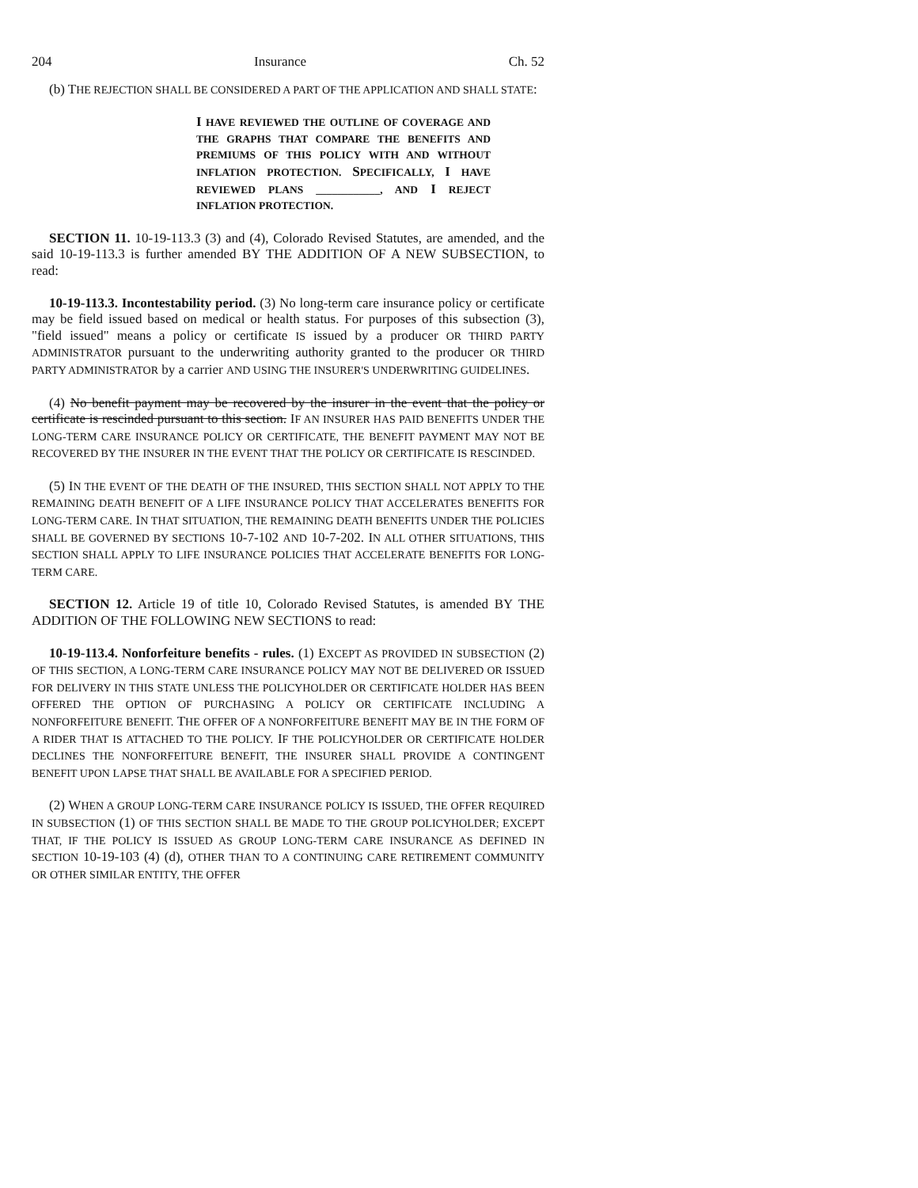204 Insurance Ch. 52
(b) THE REJECTION SHALL BE CONSIDERED A PART OF THE APPLICATION AND SHALL STATE:
I HAVE REVIEWED THE OUTLINE OF COVERAGE AND THE GRAPHS THAT COMPARE THE BENEFITS AND PREMIUMS OF THIS POLICY WITH AND WITHOUT INFLATION PROTECTION. SPECIFICALLY, I HAVE REVIEWED PLANS ____________, AND I REJECT INFLATION PROTECTION.
SECTION 11. 10-19-113.3 (3) and (4), Colorado Revised Statutes, are amended, and the said 10-19-113.3 is further amended BY THE ADDITION OF A NEW SUBSECTION, to read:
10-19-113.3. Incontestability period. (3) No long-term care insurance policy or certificate may be field issued based on medical or health status. For purposes of this subsection (3), "field issued" means a policy or certificate IS issued by a producer OR THIRD PARTY ADMINISTRATOR pursuant to the underwriting authority granted to the producer OR THIRD PARTY ADMINISTRATOR by a carrier AND USING THE INSURER'S UNDERWRITING GUIDELINES.
(4) No benefit payment may be recovered by the insurer in the event that the policy or certificate is rescinded pursuant to this section. IF AN INSURER HAS PAID BENEFITS UNDER THE LONG-TERM CARE INSURANCE POLICY OR CERTIFICATE, THE BENEFIT PAYMENT MAY NOT BE RECOVERED BY THE INSURER IN THE EVENT THAT THE POLICY OR CERTIFICATE IS RESCINDED.
(5) IN THE EVENT OF THE DEATH OF THE INSURED, THIS SECTION SHALL NOT APPLY TO THE REMAINING DEATH BENEFIT OF A LIFE INSURANCE POLICY THAT ACCELERATES BENEFITS FOR LONG-TERM CARE. IN THAT SITUATION, THE REMAINING DEATH BENEFITS UNDER THE POLICIES SHALL BE GOVERNED BY SECTIONS 10-7-102 AND 10-7-202. IN ALL OTHER SITUATIONS, THIS SECTION SHALL APPLY TO LIFE INSURANCE POLICIES THAT ACCELERATE BENEFITS FOR LONG-TERM CARE.
SECTION 12. Article 19 of title 10, Colorado Revised Statutes, is amended BY THE ADDITION OF THE FOLLOWING NEW SECTIONS to read:
10-19-113.4. Nonforfeiture benefits - rules. (1) EXCEPT AS PROVIDED IN SUBSECTION (2) OF THIS SECTION, A LONG-TERM CARE INSURANCE POLICY MAY NOT BE DELIVERED OR ISSUED FOR DELIVERY IN THIS STATE UNLESS THE POLICYHOLDER OR CERTIFICATE HOLDER HAS BEEN OFFERED THE OPTION OF PURCHASING A POLICY OR CERTIFICATE INCLUDING A NONFORFEITURE BENEFIT. THE OFFER OF A NONFORFEITURE BENEFIT MAY BE IN THE FORM OF A RIDER THAT IS ATTACHED TO THE POLICY. IF THE POLICYHOLDER OR CERTIFICATE HOLDER DECLINES THE NONFORFEITURE BENEFIT, THE INSURER SHALL PROVIDE A CONTINGENT BENEFIT UPON LAPSE THAT SHALL BE AVAILABLE FOR A SPECIFIED PERIOD.
(2) WHEN A GROUP LONG-TERM CARE INSURANCE POLICY IS ISSUED, THE OFFER REQUIRED IN SUBSECTION (1) OF THIS SECTION SHALL BE MADE TO THE GROUP POLICYHOLDER; EXCEPT THAT, IF THE POLICY IS ISSUED AS GROUP LONG-TERM CARE INSURANCE AS DEFINED IN SECTION 10-19-103 (4) (d), OTHER THAN TO A CONTINUING CARE RETIREMENT COMMUNITY OR OTHER SIMILAR ENTITY, THE OFFER